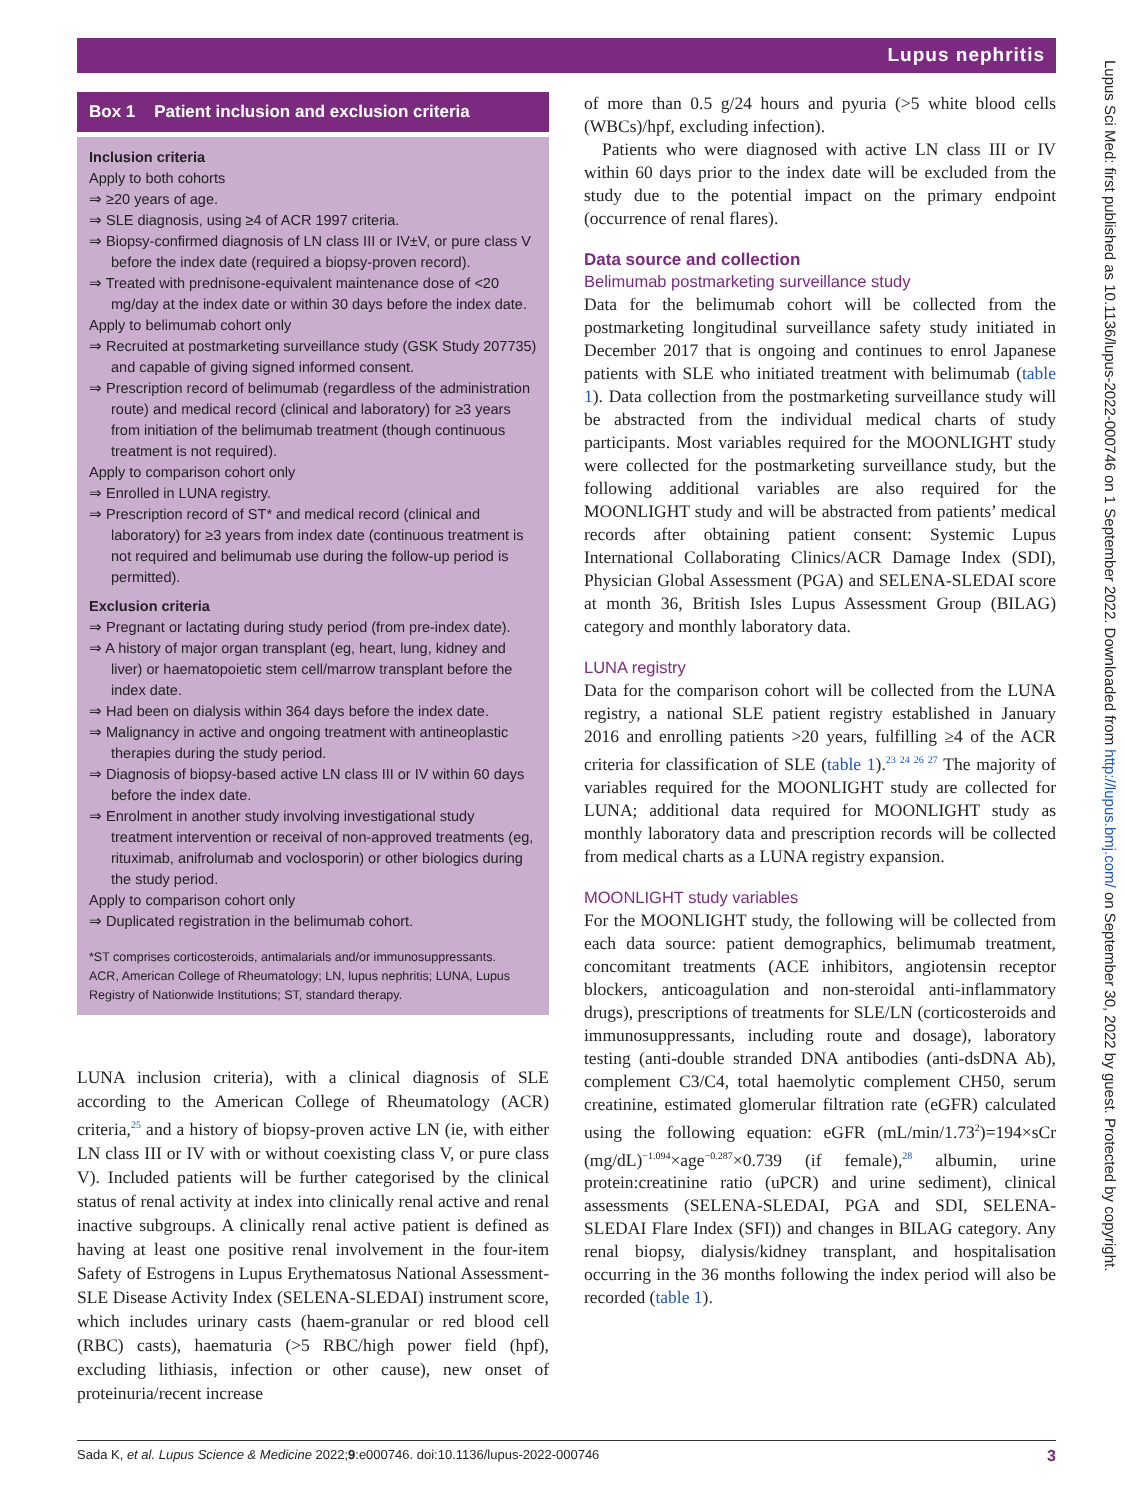Lupus nephritis
Lupus Sci Med: first published as 10.1136/lupus-2022-000746 on 1 September 2022. Downloaded from http://lupus.bmj.com/ on September 30, 2022 by guest. Protected by copyright.
Box 1 Patient inclusion and exclusion criteria
Inclusion criteria
Apply to both cohorts
⇒ ≥20 years of age.
⇒ SLE diagnosis, using ≥4 of ACR 1997 criteria.
⇒ Biopsy-confirmed diagnosis of LN class III or IV±V, or pure class V before the index date (required a biopsy-proven record).
⇒ Treated with prednisone-equivalent maintenance dose of <20 mg/day at the index date or within 30 days before the index date.
Apply to belimumab cohort only
⇒ Recruited at postmarketing surveillance study (GSK Study 207735) and capable of giving signed informed consent.
⇒ Prescription record of belimumab (regardless of the administration route) and medical record (clinical and laboratory) for ≥3 years from initiation of the belimumab treatment (though continuous treatment is not required).
Apply to comparison cohort only
⇒ Enrolled in LUNA registry.
⇒ Prescription record of ST* and medical record (clinical and laboratory) for ≥3 years from index date (continuous treatment is not required and belimumab use during the follow-up period is permitted).
Exclusion criteria
⇒ Pregnant or lactating during study period (from pre-index date).
⇒ A history of major organ transplant (eg, heart, lung, kidney and liver) or haematopoietic stem cell/marrow transplant before the index date.
⇒ Had been on dialysis within 364 days before the index date.
⇒ Malignancy in active and ongoing treatment with antineoplastic therapies during the study period.
⇒ Diagnosis of biopsy-based active LN class III or IV within 60 days before the index date.
⇒ Enrolment in another study involving investigational study treatment intervention or receival of non-approved treatments (eg, rituximab, anifrolumab and voclosporin) or other biologics during the study period.
Apply to comparison cohort only
⇒ Duplicated registration in the belimumab cohort.
*ST comprises corticosteroids, antimalarials and/or immunosuppressants.
ACR, American College of Rheumatology; LN, lupus nephritis; LUNA, Lupus Registry of Nationwide Institutions; ST, standard therapy.
LUNA inclusion criteria), with a clinical diagnosis of SLE according to the American College of Rheumatology (ACR) criteria,<sup>25</sup> and a history of biopsy-proven active LN (ie, with either LN class III or IV with or without coexisting class V, or pure class V). Included patients will be further categorised by the clinical status of renal activity at index into clinically renal active and renal inactive subgroups. A clinically renal active patient is defined as having at least one positive renal involvement in the four-item Safety of Estrogens in Lupus Erythematosus National Assessment-SLE Disease Activity Index (SELENA-SLEDAI) instrument score, which includes urinary casts (haem-granular or red blood cell (RBC) casts), haematuria (>5 RBC/high power field (hpf), excluding lithiasis, infection or other cause), new onset of proteinuria/recent increase
of more than 0.5 g/24 hours and pyuria (>5 white blood cells (WBCs)/hpf, excluding infection).
Patients who were diagnosed with active LN class III or IV within 60 days prior to the index date will be excluded from the study due to the potential impact on the primary endpoint (occurrence of renal flares).
Data source and collection
Belimumab postmarketing surveillance study
Data for the belimumab cohort will be collected from the postmarketing longitudinal surveillance safety study initiated in December 2017 that is ongoing and continues to enrol Japanese patients with SLE who initiated treatment with belimumab (table 1). Data collection from the postmarketing surveillance study will be abstracted from the individual medical charts of study participants. Most variables required for the MOONLIGHT study were collected for the postmarketing surveillance study, but the following additional variables are also required for the MOONLIGHT study and will be abstracted from patients’ medical records after obtaining patient consent: Systemic Lupus International Collaborating Clinics/ACR Damage Index (SDI), Physician Global Assessment (PGA) and SELENA-SLEDAI score at month 36, British Isles Lupus Assessment Group (BILAG) category and monthly laboratory data.
LUNA registry
Data for the comparison cohort will be collected from the LUNA registry, a national SLE patient registry established in January 2016 and enrolling patients >20 years, fulfilling ≥4 of the ACR criteria for classification of SLE (table 1).<sup>23 24 26 27</sup> The majority of variables required for the MOONLIGHT study are collected for LUNA; additional data required for MOONLIGHT study as monthly laboratory data and prescription records will be collected from medical charts as a LUNA registry expansion.
MOONLIGHT study variables
For the MOONLIGHT study, the following will be collected from each data source: patient demographics, belimumab treatment, concomitant treatments (ACE inhibitors, angiotensin receptor blockers, anticoagulation and non-steroidal anti-inflammatory drugs), prescriptions of treatments for SLE/LN (corticosteroids and immunosuppressants, including route and dosage), laboratory testing (anti-double stranded DNA antibodies (anti-dsDNA Ab), complement C3/C4, total haemolytic complement CH50, serum creatinine, estimated glomerular filtration rate (eGFR) calculated using the following equation: eGFR (mL/min/1.73<sup>2</sup>)=194×sCr (mg/dL)<sup>−1.094</sup>×age<sup>−0.287</sup>×0.739 (if female),<sup>28</sup> albumin, urine protein:creatinine ratio (uPCR) and urine sediment), clinical assessments (SELENA-SLEDAI, PGA and SDI, SELENA-SLEDAI Flare Index (SFI)) and changes in BILAG category. Any renal biopsy, dialysis/kidney transplant, and hospitalisation occurring in the 36 months following the index period will also be recorded (table 1).
Sada K, et al. Lupus Science & Medicine 2022;9:e000746. doi:10.1136/lupus-2022-000746 3